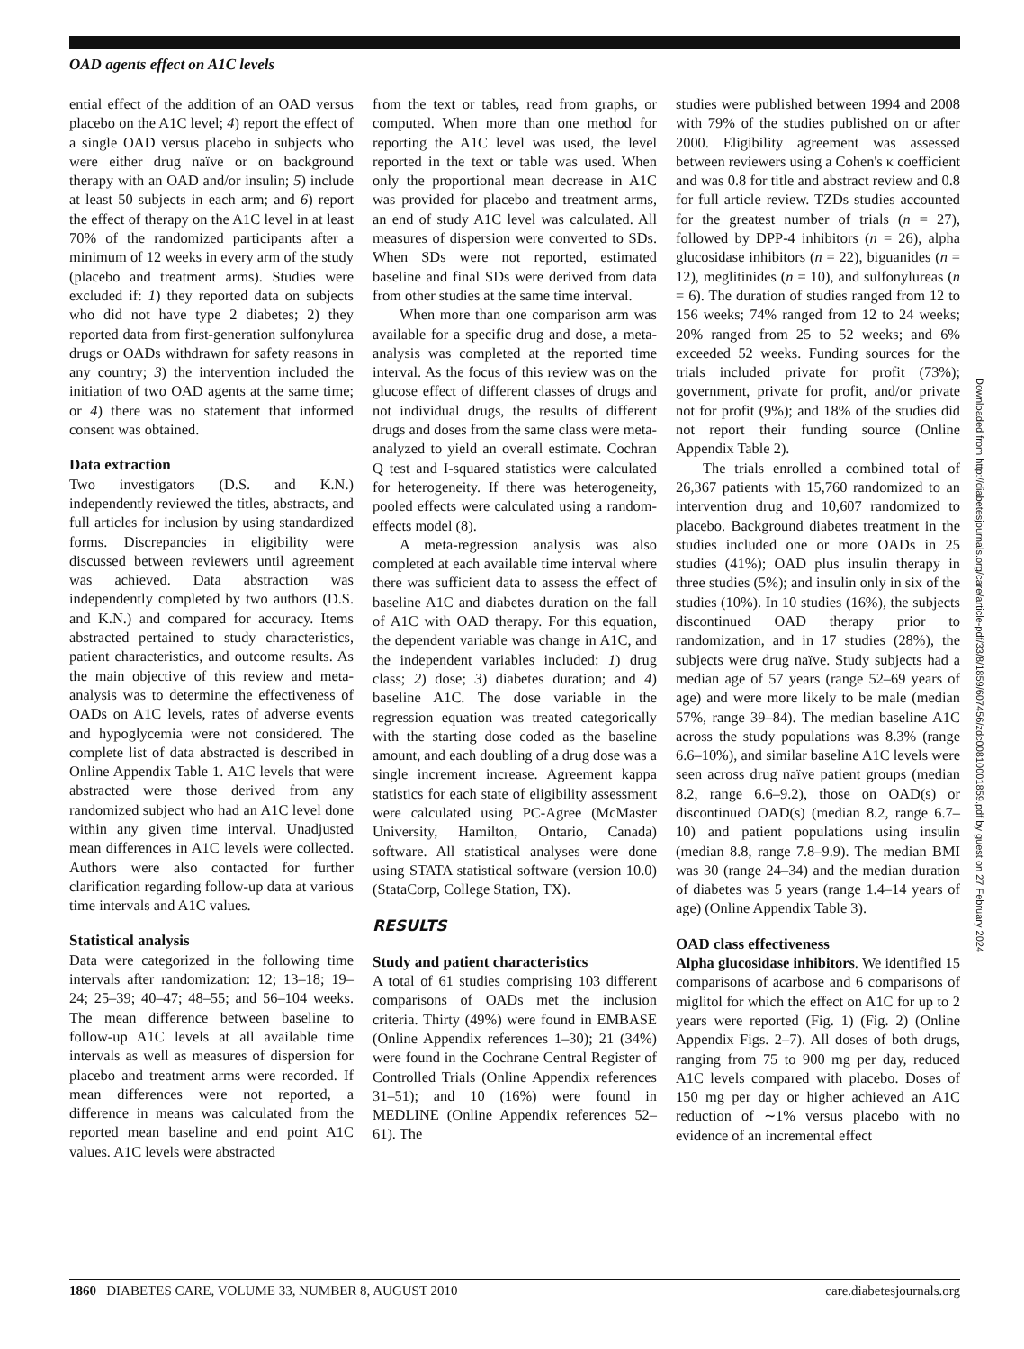OAD agents effect on A1C levels
ential effect of the addition of an OAD versus placebo on the A1C level; 4) report the effect of a single OAD versus placebo in subjects who were either drug naïve or on background therapy with an OAD and/or insulin; 5) include at least 50 subjects in each arm; and 6) report the effect of therapy on the A1C level in at least 70% of the randomized participants after a minimum of 12 weeks in every arm of the study (placebo and treatment arms). Studies were excluded if: 1) they reported data on subjects who did not have type 2 diabetes; 2) they reported data from first-generation sulfonylurea drugs or OADs withdrawn for safety reasons in any country; 3) the intervention included the initiation of two OAD agents at the same time; or 4) there was no statement that informed consent was obtained.
Data extraction
Two investigators (D.S. and K.N.) independently reviewed the titles, abstracts, and full articles for inclusion by using standardized forms. Discrepancies in eligibility were discussed between reviewers until agreement was achieved. Data abstraction was independently completed by two authors (D.S. and K.N.) and compared for accuracy. Items abstracted pertained to study characteristics, patient characteristics, and outcome results. As the main objective of this review and meta-analysis was to determine the effectiveness of OADs on A1C levels, rates of adverse events and hypoglycemia were not considered. The complete list of data abstracted is described in Online Appendix Table 1. A1C levels that were abstracted were those derived from any randomized subject who had an A1C level done within any given time interval. Unadjusted mean differences in A1C levels were collected. Authors were also contacted for further clarification regarding follow-up data at various time intervals and A1C values.
Statistical analysis
Data were categorized in the following time intervals after randomization: 12; 13–18; 19–24; 25–39; 40–47; 48–55; and 56–104 weeks. The mean difference between baseline to follow-up A1C levels at all available time intervals as well as measures of dispersion for placebo and treatment arms were recorded. If mean differences were not reported, a difference in means was calculated from the reported mean baseline and end point A1C values. A1C levels were abstracted
from the text or tables, read from graphs, or computed. When more than one method for reporting the A1C level was used, the level reported in the text or table was used. When only the proportional mean decrease in A1C was provided for placebo and treatment arms, an end of study A1C level was calculated. All measures of dispersion were converted to SDs. When SDs were not reported, estimated baseline and final SDs were derived from data from other studies at the same time interval.
When more than one comparison arm was available for a specific drug and dose, a meta-analysis was completed at the reported time interval. As the focus of this review was on the glucose effect of different classes of drugs and not individual drugs, the results of different drugs and doses from the same class were meta-analyzed to yield an overall estimate. Cochran Q test and I-squared statistics were calculated for heterogeneity. If there was heterogeneity, pooled effects were calculated using a random-effects model (8).
A meta-regression analysis was also completed at each available time interval where there was sufficient data to assess the effect of baseline A1C and diabetes duration on the fall of A1C with OAD therapy. For this equation, the dependent variable was change in A1C, and the independent variables included: 1) drug class; 2) dose; 3) diabetes duration; and 4) baseline A1C. The dose variable in the regression equation was treated categorically with the starting dose coded as the baseline amount, and each doubling of a drug dose was a single increment increase. Agreement kappa statistics for each state of eligibility assessment were calculated using PC-Agree (McMaster University, Hamilton, Ontario, Canada) software. All statistical analyses were done using STATA statistical software (version 10.0) (StataCorp, College Station, TX).
RESULTS
Study and patient characteristics
A total of 61 studies comprising 103 different comparisons of OADs met the inclusion criteria. Thirty (49%) were found in EMBASE (Online Appendix references 1–30); 21 (34%) were found in the Cochrane Central Register of Controlled Trials (Online Appendix references 31–51); and 10 (16%) were found in MEDLINE (Online Appendix references 52–61). The
studies were published between 1994 and 2008 with 79% of the studies published on or after 2000. Eligibility agreement was assessed between reviewers using a Cohen's κ coefficient and was 0.8 for title and abstract review and 0.8 for full article review. TZDs studies accounted for the greatest number of trials (n = 27), followed by DPP-4 inhibitors (n = 26), alpha glucosidase inhibitors (n = 22), biguanides (n = 12), meglitinides (n = 10), and sulfonylureas (n = 6). The duration of studies ranged from 12 to 156 weeks; 74% ranged from 12 to 24 weeks; 20% ranged from 25 to 52 weeks; and 6% exceeded 52 weeks. Funding sources for the trials included private for profit (73%); government, private for profit, and/or private not for profit (9%); and 18% of the studies did not report their funding source (Online Appendix Table 2).
The trials enrolled a combined total of 26,367 patients with 15,760 randomized to an intervention drug and 10,607 randomized to placebo. Background diabetes treatment in the studies included one or more OADs in 25 studies (41%); OAD plus insulin therapy in three studies (5%); and insulin only in six of the studies (10%). In 10 studies (16%), the subjects discontinued OAD therapy prior to randomization, and in 17 studies (28%), the subjects were drug naïve. Study subjects had a median age of 57 years (range 52–69 years of age) and were more likely to be male (median 57%, range 39–84). The median baseline A1C across the study populations was 8.3% (range 6.6–10%), and similar baseline A1C levels were seen across drug naïve patient groups (median 8.2, range 6.6–9.2), those on OAD(s) or discontinued OAD(s) (median 8.2, range 6.7–10) and patient populations using insulin (median 8.8, range 7.8–9.9). The median BMI was 30 (range 24–34) and the median duration of diabetes was 5 years (range 1.4–14 years of age) (Online Appendix Table 3).
OAD class effectiveness
Alpha glucosidase inhibitors. We identified 15 comparisons of acarbose and 6 comparisons of miglitol for which the effect on A1C for up to 2 years were reported (Fig. 1) (Fig. 2) (Online Appendix Figs. 2–7). All doses of both drugs, ranging from 75 to 900 mg per day, reduced A1C levels compared with placebo. Doses of 150 mg per day or higher achieved an A1C reduction of ∼1% versus placebo with no evidence of an incremental effect
Downloaded from http://diabetesjournals.org/care/article-pdf/33/8/1859/607456/zdc00810001859.pdf by guest on 27 February 2024
1860 DIABETES CARE, VOLUME 33, NUMBER 8, AUGUST 2010 care.diabetesjournals.org